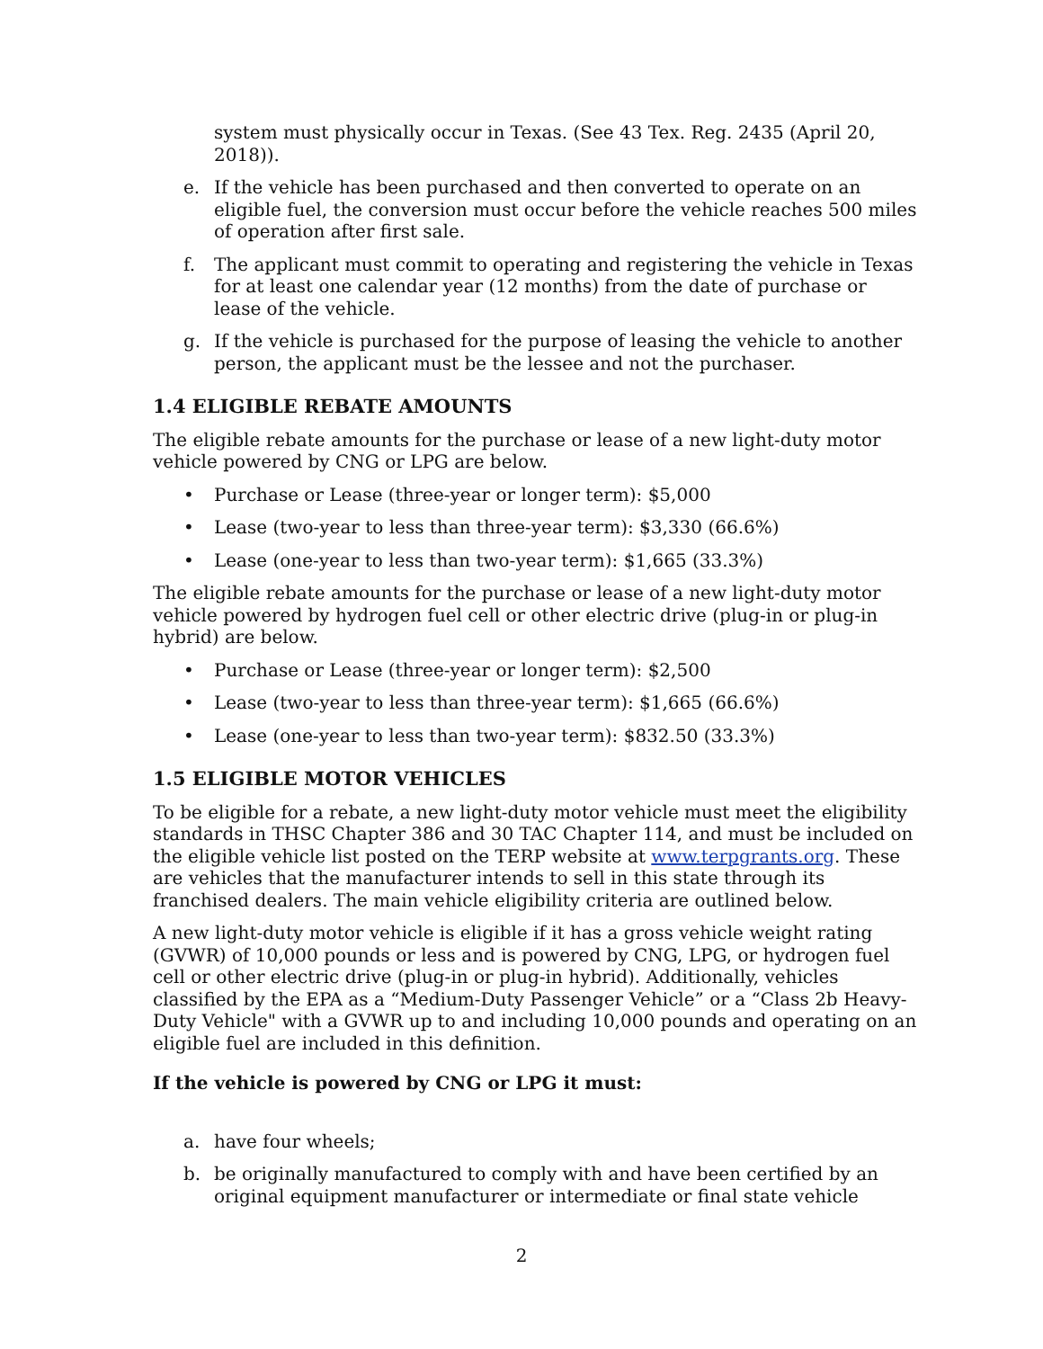system must physically occur in Texas. (See 43 Tex. Reg. 2435 (April 20, 2018)).
e. If the vehicle has been purchased and then converted to operate on an eligible fuel, the conversion must occur before the vehicle reaches 500 miles of operation after first sale.
f. The applicant must commit to operating and registering the vehicle in Texas for at least one calendar year (12 months) from the date of purchase or lease of the vehicle.
g. If the vehicle is purchased for the purpose of leasing the vehicle to another person, the applicant must be the lessee and not the purchaser.
1.4 ELIGIBLE REBATE AMOUNTS
The eligible rebate amounts for the purchase or lease of a new light-duty motor vehicle powered by CNG or LPG are below.
• Purchase or Lease (three-year or longer term): $5,000
• Lease (two-year to less than three-year term): $3,330 (66.6%)
• Lease (one-year to less than two-year term): $1,665 (33.3%)
The eligible rebate amounts for the purchase or lease of a new light-duty motor vehicle powered by hydrogen fuel cell or other electric drive (plug-in or plug-in hybrid) are below.
• Purchase or Lease (three-year or longer term): $2,500
• Lease (two-year to less than three-year term): $1,665 (66.6%)
• Lease (one-year to less than two-year term): $832.50 (33.3%)
1.5 ELIGIBLE MOTOR VEHICLES
To be eligible for a rebate, a new light-duty motor vehicle must meet the eligibility standards in THSC Chapter 386 and 30 TAC Chapter 114, and must be included on the eligible vehicle list posted on the TERP website at www.terpgrants.org. These are vehicles that the manufacturer intends to sell in this state through its franchised dealers. The main vehicle eligibility criteria are outlined below.
A new light-duty motor vehicle is eligible if it has a gross vehicle weight rating (GVWR) of 10,000 pounds or less and is powered by CNG, LPG, or hydrogen fuel cell or other electric drive (plug-in or plug-in hybrid). Additionally, vehicles classified by the EPA as a “Medium-Duty Passenger Vehicle” or a “Class 2b Heavy-Duty Vehicle" with a GVWR up to and including 10,000 pounds and operating on an eligible fuel are included in this definition.
If the vehicle is powered by CNG or LPG it must:
a. have four wheels;
b. be originally manufactured to comply with and have been certified by an original equipment manufacturer or intermediate or final state vehicle
2